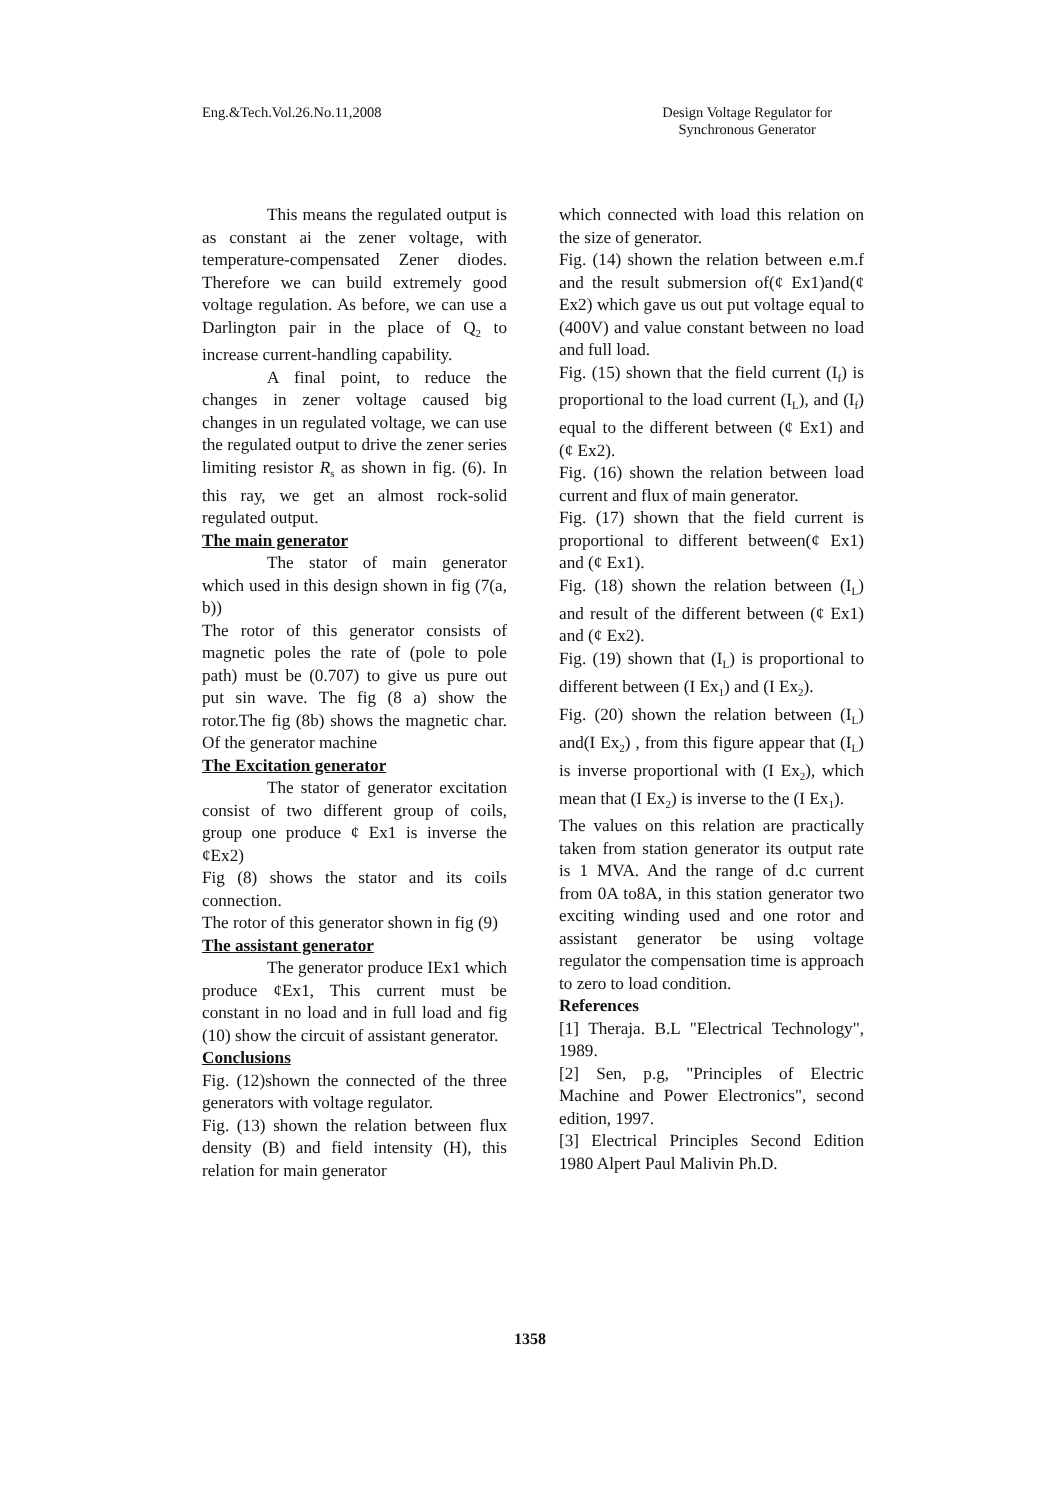Eng.&Tech.Vol.26.No.11,2008 Design Voltage Regulator for
Synchronous Generator
This means the regulated output is as constant ai the zener voltage, with temperature-compensated Zener diodes. Therefore we can build extremely good voltage regulation. As before, we can use a Darlington pair in the place of Q<sub>2</sub> to increase current-handling capability.
A final point, to reduce the changes in zener voltage caused big changes in un regulated voltage, we can use the regulated output to drive the zener series limiting resistor R<sub>s</sub> as shown in fig. (6). In this ray, we get an almost rock-solid regulated output.
The main generator
The stator of main generator which used in this design shown in fig (7(a, b))
The rotor of this generator consists of magnetic poles the rate of (pole to pole path) must be (0.707) to give us pure out put sin wave. The fig (8 a) show the rotor.The fig (8b) shows the magnetic char. Of the generator machine
The Excitation generator
The stator of generator excitation consist of two different group of coils, group one produce ¢ Ex1 is inverse the ¢Ex2)
Fig (8) shows the stator and its coils connection.
The rotor of this generator shown in fig (9)
The assistant generator
The generator produce IEx1 which produce ¢Ex1, This current must be constant in no load and in full load and fig (10) show the circuit of assistant generator.
Conclusions
Fig. (12)shown the connected of the three generators with voltage regulator.
Fig. (13) shown the relation between flux density (B) and field intensity (H), this relation for main generator
which connected with load this relation on the size of generator.
Fig. (14) shown the relation between e.m.f and the result submersion of(¢ Ex1)and(¢ Ex2) which gave us out put voltage equal to (400V) and value constant between no load and full load.
Fig. (15) shown that the field current (I<sub>f</sub>) is proportional to the load current (I<sub>L</sub>), and (I<sub>f</sub>) equal to the different between (¢ Ex1) and (¢ Ex2).
Fig. (16) shown the relation between load current and flux of main generator.
Fig. (17) shown that the field current is proportional to different between(¢ Ex1) and (¢ Ex1).
Fig. (18) shown the relation between (I<sub>L</sub>) and result of the different between (¢ Ex1) and (¢ Ex2).
Fig. (19) shown that (I<sub>L</sub>) is proportional to different between (I Ex<sub>1</sub>) and (I Ex<sub>2</sub>).
Fig. (20) shown the relation between (I<sub>L</sub>) and(I Ex<sub>2</sub>) , from this figure appear that (I<sub>L</sub>) is inverse proportional with (I Ex<sub>2</sub>), which mean that (I Ex<sub>2</sub>) is inverse to the (I Ex<sub>1</sub>).
The values on this relation are practically taken from station generator its output rate is 1 MVA. And the range of d.c current from 0A to8A, in this station generator two exciting winding used and one rotor and assistant generator be using voltage regulator the compensation time is approach to zero to load condition.
References
[1] Theraja. B.L "Electrical Technology", 1989.
[2] Sen, p.g, "Principles of Electric Machine and Power Electronics", second edition, 1997.
[3] Electrical Principles Second Edition 1980 Alpert Paul Malivin Ph.D.
1358